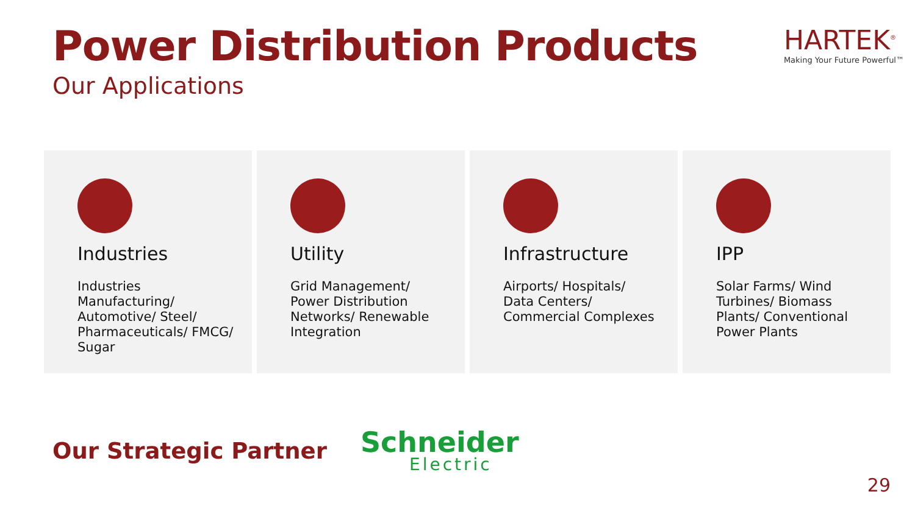Power Distribution Products
Our Applications
HARTEK<sup>®</sup>
Making Your Future Powerful™
Industries
Industries Manufacturing/ Automotive/ Steel/ Pharmaceuticals/ FMCG/ Sugar
Utility
Grid Management/ Power Distribution Networks/ Renewable Integration
Infrastructure
Airports/ Hospitals/ Data Centers/ Commercial Complexes
IPP
Solar Farms/ Wind Turbines/ Biomass Plants/ Conventional Power Plants
Our Strategic Partner
Schneider
Electric
29